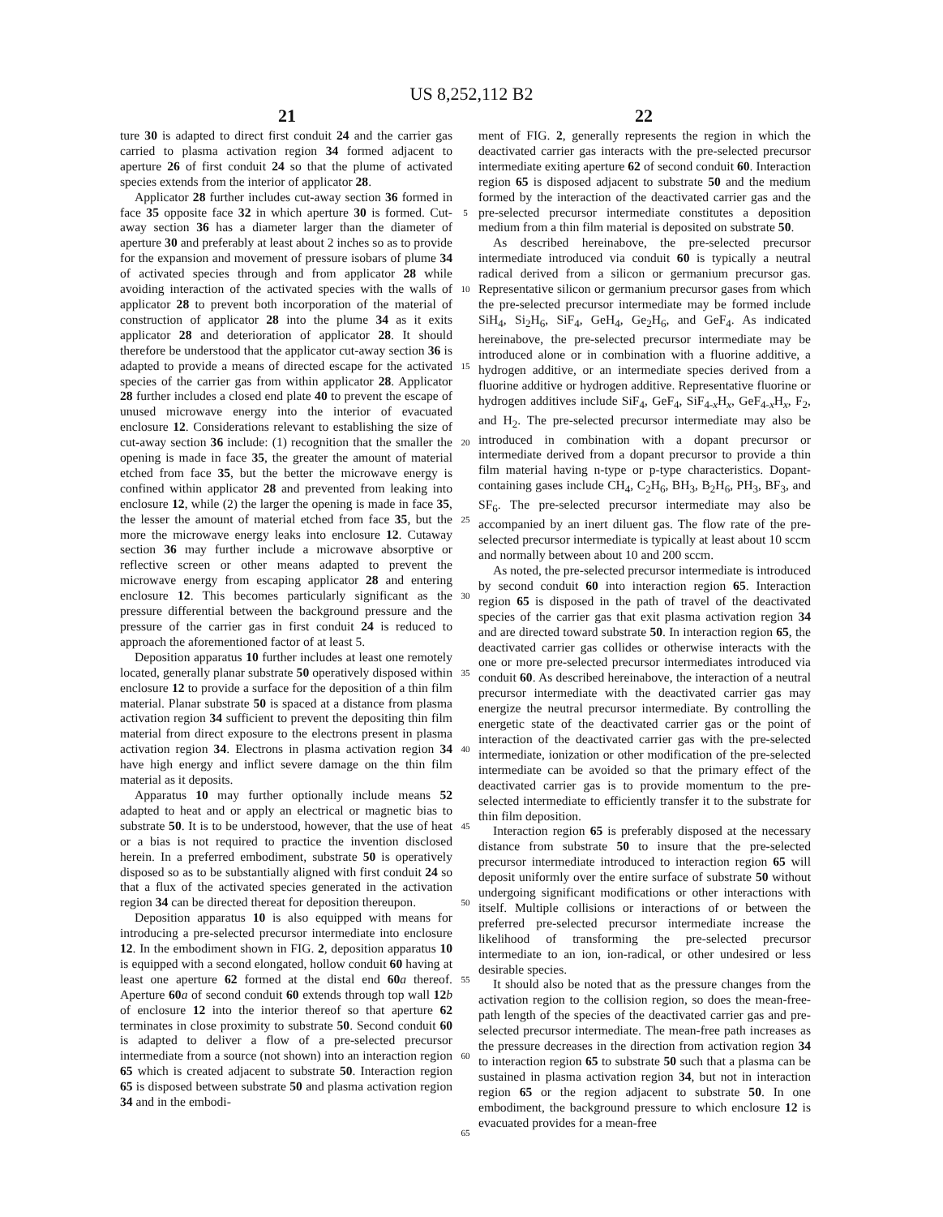US 8,252,112 B2
21 22
ture 30 is adapted to direct first conduit 24 and the carrier gas carried to plasma activation region 34 formed adjacent to aperture 26 of first conduit 24 so that the plume of activated species extends from the interior of applicator 28.
Applicator 28 further includes cut-away section 36 formed in face 35 opposite face 32 in which aperture 30 is formed. Cut-away section 36 has a diameter larger than the diameter of aperture 30 and preferably at least about 2 inches so as to provide for the expansion and movement of pressure isobars of plume 34 of activated species through and from applicator 28 while avoiding interaction of the activated species with the walls of applicator 28 to prevent both incorporation of the material of construction of applicator 28 into the plume 34 as it exits applicator 28 and deterioration of applicator 28. It should therefore be understood that the applicator cut-away section 36 is adapted to provide a means of directed escape for the activated species of the carrier gas from within applicator 28. Applicator 28 further includes a closed end plate 40 to prevent the escape of unused microwave energy into the interior of evacuated enclosure 12. Considerations relevant to establishing the size of cut-away section 36 include: (1) recognition that the smaller the opening is made in face 35, the greater the amount of material etched from face 35, but the better the microwave energy is confined within applicator 28 and prevented from leaking into enclosure 12, while (2) the larger the opening is made in face 35, the lesser the amount of material etched from face 35, but the more the microwave energy leaks into enclosure 12. Cutaway section 36 may further include a microwave absorptive or reflective screen or other means adapted to prevent the microwave energy from escaping applicator 28 and entering enclosure 12. This becomes particularly significant as the pressure differential between the background pressure and the pressure of the carrier gas in first conduit 24 is reduced to approach the aforementioned factor of at least 5.
Deposition apparatus 10 further includes at least one remotely located, generally planar substrate 50 operatively disposed within enclosure 12 to provide a surface for the deposition of a thin film material. Planar substrate 50 is spaced at a distance from plasma activation region 34 sufficient to prevent the depositing thin film material from direct exposure to the electrons present in plasma activation region 34. Electrons in plasma activation region 34 have high energy and inflict severe damage on the thin film material as it deposits.
Apparatus 10 may further optionally include means 52 adapted to heat and or apply an electrical or magnetic bias to substrate 50. It is to be understood, however, that the use of heat or a bias is not required to practice the invention disclosed herein. In a preferred embodiment, substrate 50 is operatively disposed so as to be substantially aligned with first conduit 24 so that a flux of the activated species generated in the activation region 34 can be directed thereat for deposition thereupon.
Deposition apparatus 10 is also equipped with means for introducing a pre-selected precursor intermediate into enclosure 12. In the embodiment shown in FIG. 2, deposition apparatus 10 is equipped with a second elongated, hollow conduit 60 having at least one aperture 62 formed at the distal end 60 a thereof. Aperture 60 a of second conduit 60 extends through top wall 12 b of enclosure 12 into the interior thereof so that aperture 62 terminates in close proximity to substrate 50. Second conduit 60 is adapted to deliver a flow of a pre-selected precursor intermediate from a source (not shown) into an interaction region 65 which is created adjacent to substrate 50. Interaction region 65 is disposed between substrate 50 and plasma activation region 34 and in the embodi-
5
10
15
20
25
30
35
40
45
50
55
60
65
ment of FIG. 2, generally represents the region in which the deactivated carrier gas interacts with the pre-selected precursor intermediate exiting aperture 62 of second conduit 60. Interaction region 65 is disposed adjacent to substrate 50 and the medium formed by the interaction of the deactivated carrier gas and the pre-selected precursor intermediate constitutes a deposition medium from a thin film material is deposited on substrate 50.
As described hereinabove, the pre-selected precursor intermediate introduced via conduit 60 is typically a neutral radical derived from a silicon or germanium precursor gas. Representative silicon or germanium precursor gases from which the pre-selected precursor intermediate may be formed include SiH<sub>4</sub>, Si<sub>2</sub>H<sub>6</sub>, SiF<sub>4</sub>, GeH<sub>4</sub>, Ge<sub>2</sub>H<sub>6</sub>, and GeF<sub>4</sub>. As indicated hereinabove, the pre-selected precursor intermediate may be introduced alone or in combination with a fluorine additive, a hydrogen additive, or an intermediate species derived from a fluorine additive or hydrogen additive. Representative fluorine or hydrogen additives include SiF<sub>4</sub>, GeF<sub>4</sub>, SiF<sub>4-x</sub>H<sub>x</sub>, GeF<sub>4-x</sub>H<sub>x</sub>, F<sub>2</sub>, and H<sub>2</sub>. The pre-selected precursor intermediate may also be introduced in combination with a dopant precursor or intermediate derived from a dopant precursor to provide a thin film material having n-type or p-type characteristics. Dopant-containing gases include CH<sub>4</sub>, C<sub>2</sub>H<sub>6</sub>, BH<sub>3</sub>, B<sub>2</sub>H<sub>6</sub>, PH<sub>3</sub>, BF<sub>3</sub>, and SF<sub>6</sub>. The pre-selected precursor intermediate may also be accompanied by an inert diluent gas. The flow rate of the pre-selected precursor intermediate is typically at least about 10 sccm and normally between about 10 and 200 sccm.
As noted, the pre-selected precursor intermediate is introduced by second conduit 60 into interaction region 65. Interaction region 65 is disposed in the path of travel of the deactivated species of the carrier gas that exit plasma activation region 34 and are directed toward substrate 50. In interaction region 65, the deactivated carrier gas collides or otherwise interacts with the one or more pre-selected precursor intermediates introduced via conduit 60. As described hereinabove, the interaction of a neutral precursor intermediate with the deactivated carrier gas may energize the neutral precursor intermediate. By controlling the energetic state of the deactivated carrier gas or the point of interaction of the deactivated carrier gas with the pre-selected intermediate, ionization or other modification of the pre-selected intermediate can be avoided so that the primary effect of the deactivated carrier gas is to provide momentum to the pre-selected intermediate to efficiently transfer it to the substrate for thin film deposition.
Interaction region 65 is preferably disposed at the necessary distance from substrate 50 to insure that the pre-selected precursor intermediate introduced to interaction region 65 will deposit uniformly over the entire surface of substrate 50 without undergoing significant modifications or other interactions with itself. Multiple collisions or interactions of or between the preferred pre-selected precursor intermediate increase the likelihood of transforming the pre-selected precursor intermediate to an ion, ion-radical, or other undesired or less desirable species.
It should also be noted that as the pressure changes from the activation region to the collision region, so does the mean-free-path length of the species of the deactivated carrier gas and pre-selected precursor intermediate. The mean-free path increases as the pressure decreases in the direction from activation region 34 to interaction region 65 to substrate 50 such that a plasma can be sustained in plasma activation region 34, but not in interaction region 65 or the region adjacent to substrate 50. In one embodiment, the background pressure to which enclosure 12 is evacuated provides for a mean-free